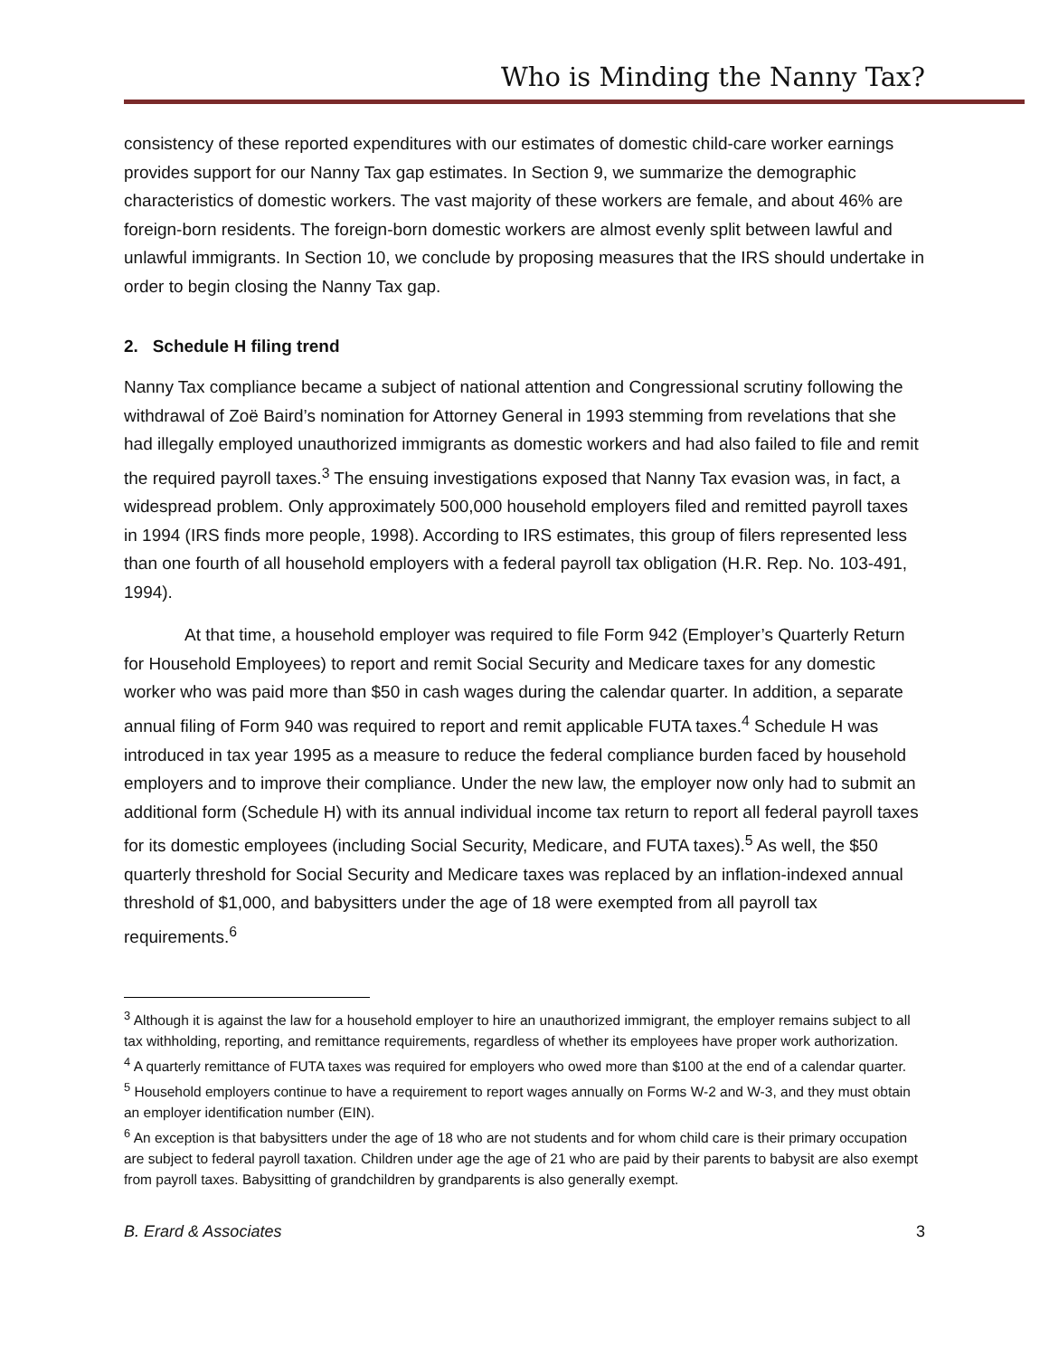Who is Minding the Nanny Tax?
consistency of these reported expenditures with our estimates of domestic child-care worker earnings provides support for our Nanny Tax gap estimates. In Section 9, we summarize the demographic characteristics of domestic workers. The vast majority of these workers are female, and about 46% are foreign-born residents. The foreign-born domestic workers are almost evenly split between lawful and unlawful immigrants. In Section 10, we conclude by proposing measures that the IRS should undertake in order to begin closing the Nanny Tax gap.
2. Schedule H filing trend
Nanny Tax compliance became a subject of national attention and Congressional scrutiny following the withdrawal of Zoë Baird’s nomination for Attorney General in 1993 stemming from revelations that she had illegally employed unauthorized immigrants as domestic workers and had also failed to file and remit the required payroll taxes.<sup>3</sup> The ensuing investigations exposed that Nanny Tax evasion was, in fact, a widespread problem. Only approximately 500,000 household employers filed and remitted payroll taxes in 1994 (IRS finds more people, 1998). According to IRS estimates, this group of filers represented less than one fourth of all household employers with a federal payroll tax obligation (H.R. Rep. No. 103-491, 1994).
At that time, a household employer was required to file Form 942 (Employer’s Quarterly Return for Household Employees) to report and remit Social Security and Medicare taxes for any domestic worker who was paid more than $50 in cash wages during the calendar quarter. In addition, a separate annual filing of Form 940 was required to report and remit applicable FUTA taxes.<sup>4</sup> Schedule H was introduced in tax year 1995 as a measure to reduce the federal compliance burden faced by household employers and to improve their compliance. Under the new law, the employer now only had to submit an additional form (Schedule H) with its annual individual income tax return to report all federal payroll taxes for its domestic employees (including Social Security, Medicare, and FUTA taxes).<sup>5</sup> As well, the $50 quarterly threshold for Social Security and Medicare taxes was replaced by an inflation-indexed annual threshold of $1,000, and babysitters under the age of 18 were exempted from all payroll tax requirements.<sup>6</sup>
<sup>3</sup> Although it is against the law for a household employer to hire an unauthorized immigrant, the employer remains subject to all tax withholding, reporting, and remittance requirements, regardless of whether its employees have proper work authorization.
<sup>4</sup> A quarterly remittance of FUTA taxes was required for employers who owed more than $100 at the end of a calendar quarter.
<sup>5</sup> Household employers continue to have a requirement to report wages annually on Forms W-2 and W-3, and they must obtain an employer identification number (EIN).
<sup>6</sup> An exception is that babysitters under the age of 18 who are not students and for whom child care is their primary occupation are subject to federal payroll taxation. Children under age the age of 21 who are paid by their parents to babysit are also exempt from payroll taxes. Babysitting of grandchildren by grandparents is also generally exempt.
B. Erard & Associates 3